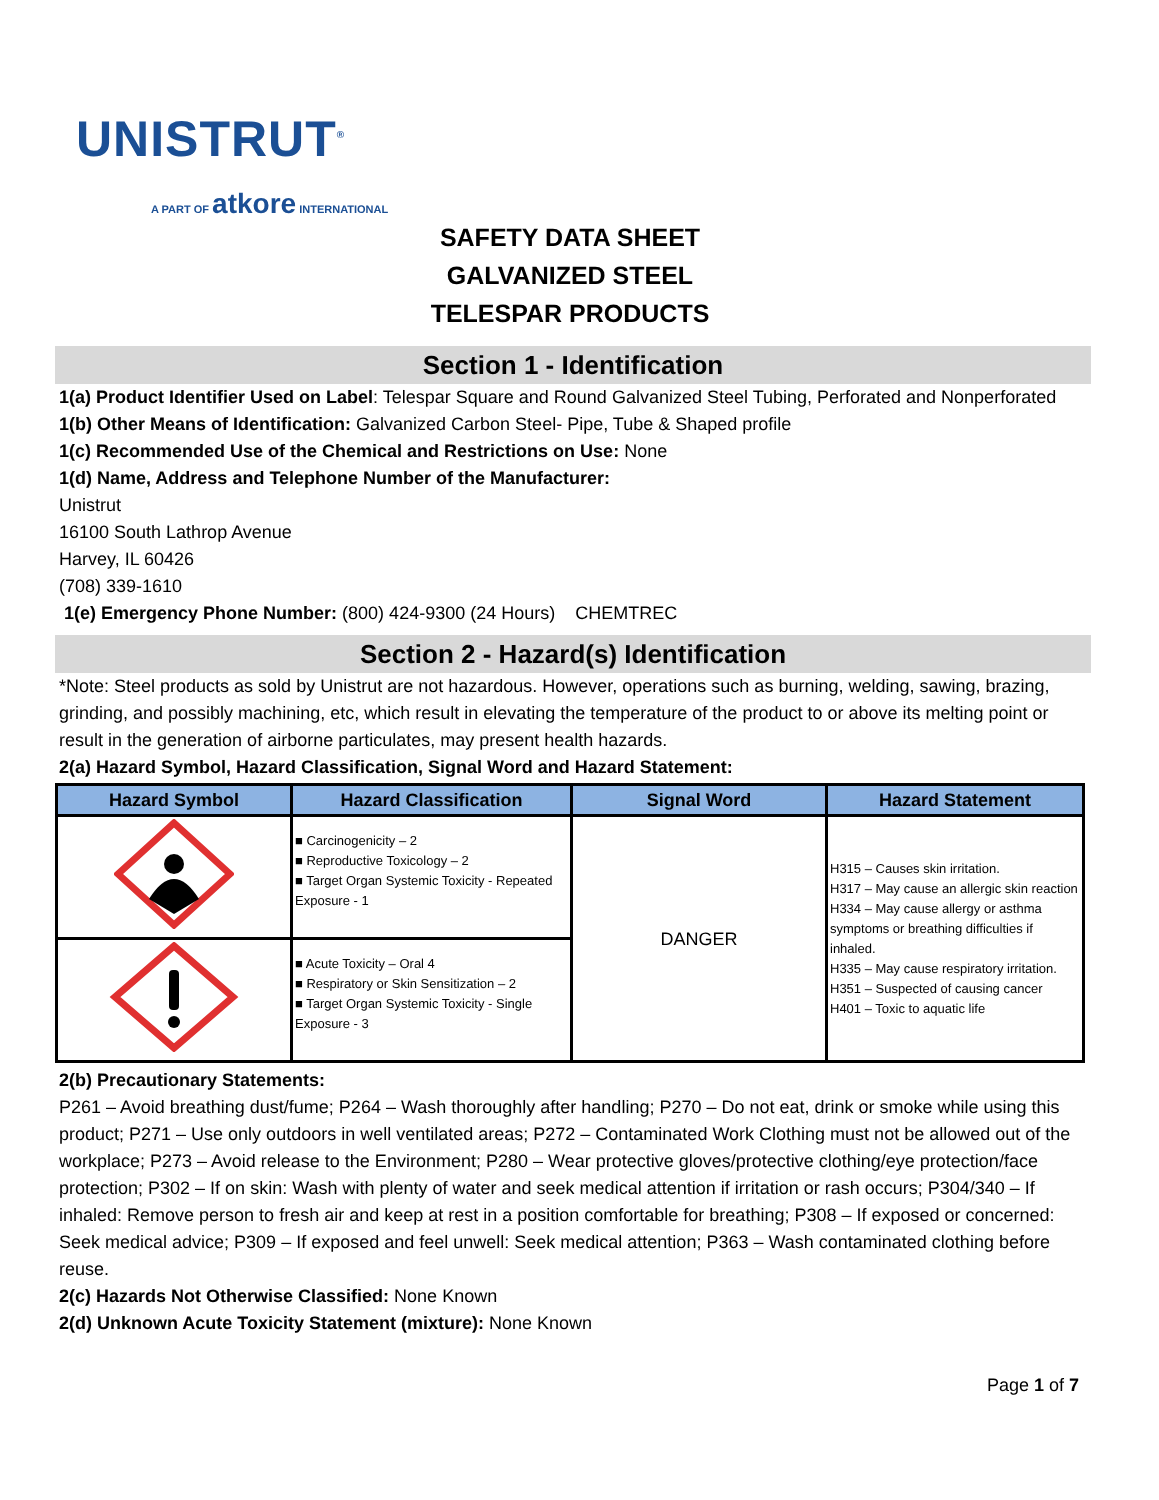UNISTRUT<sup>®</sup>
A PART OF atkore INTERNATIONAL
SAFETY DATA SHEET
GALVANIZED STEEL
TELESPAR PRODUCTS
Section 1 - Identification
1(a) Product Identifier Used on Label: Telespar Square and Round Galvanized Steel Tubing, Perforated and Nonperforated
1(b) Other Means of Identification: Galvanized Carbon Steel- Pipe, Tube & Shaped profile
1(c) Recommended Use of the Chemical and Restrictions on Use: None
1(d) Name, Address and Telephone Number of the Manufacturer:
Unistrut
16100 South Lathrop Avenue
Harvey, IL 60426
(708) 339-1610
1(e) Emergency Phone Number: (800) 424-9300 (24 Hours) CHEMTREC
Section 2 - Hazard(s) Identification
*Note: Steel products as sold by Unistrut are not hazardous. However, operations such as burning, welding, sawing, brazing, grinding, and possibly machining, etc, which result in elevating the temperature of the product to or above its melting point or result in the generation of airborne particulates, may present health hazards.
2(a) Hazard Symbol, Hazard Classification, Signal Word and Hazard Statement:
| Hazard Symbol | Hazard Classification | Signal Word | Hazard Statement |
| --- | --- | --- | --- |
| | ■ Carcinogenicity – 2 ■ Reproductive Toxicology – 2 ■ Target Organ Systemic Toxicity - Repeated Exposure - 1 | DANGER | H315 – Causes skin irritation. H317 – May cause an allergic skin reaction H334 – May cause allergy or asthma symptoms or breathing difficulties if inhaled. H335 – May cause respiratory irritation. H351 – Suspected of causing cancer H401 – Toxic to aquatic life |
| | ■ Acute Toxicity – Oral 4 ■ Respiratory or Skin Sensitization – 2 ■ Target Organ Systemic Toxicity - Single Exposure - 3 | | |
2(b) Precautionary Statements:
P261 – Avoid breathing dust/fume; P264 – Wash thoroughly after handling; P270 – Do not eat, drink or smoke while using this product; P271 – Use only outdoors in well ventilated areas; P272 – Contaminated Work Clothing must not be allowed out of the workplace; P273 – Avoid release to the Environment; P280 – Wear protective gloves/protective clothing/eye protection/face protection; P302 – If on skin: Wash with plenty of water and seek medical attention if irritation or rash occurs; P304/340 – If inhaled: Remove person to fresh air and keep at rest in a position comfortable for breathing; P308 – If exposed or concerned: Seek medical advice; P309 – If exposed and feel unwell: Seek medical attention; P363 – Wash contaminated clothing before reuse.
2(c) Hazards Not Otherwise Classified: None Known
2(d) Unknown Acute Toxicity Statement (mixture): None Known
Page 1 of 7